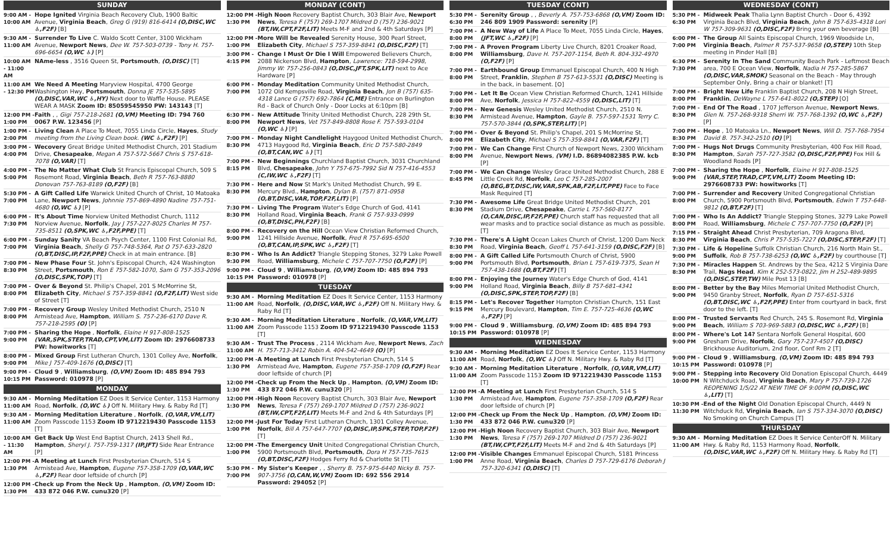SUNDAY
9:00 AM - 10:00 AM
Hope Ignited Virginia Beach Recovery Club, 1900 Baltic Avenue, Virginia Beach, Greg G (919) 816-6414 (O,DISC,WC ♿,F2F) [B]
9:30 AM - 11:00 AM
Surrender To Live C. Waldo Scott Center, 3100 Wickham Avenue, Newport News, Dee W. 757-503-0739 - Tony H. 757-696-6654 (O,WC ♿) [P]
10:00 AM - 11:00 AM
NAme-less , 3516 Queen St, Portsmouth, (O,DISC) [T]
11:00 AM - 12:30 PM
We Need A Meeting Maryview Hospital, 4700 George Washington Hwy, Portsmouth, Donna JE 757-535-5895 (O,DISC,VAR,WC ♿,HY) Next door to Waffle House. PLEASE WEAR A MASK Zoom ID: 85059545950 PW: 143143 [T]
12:00 PM - 1:00 PM
Faith , , Gigi 757-218-2681 (O,VM) Meeting ID: 794 760 0067 P.W. 123456 [P]
1:00 PM - 2:00 PM
Living Clean A Place To Meet, 7055 Linda Circle, Hayes, Study meeting from the Living Clean book. (WC ♿,F2F) [P]
3:00 PM - 4:00 PM
Wecovery Great Bridge United Methodist Church, 201 Stadium Drive, Chesapeake, Megan A 757-572-5667 Chris S 757-618-7078 (O,VAR) [T]
4:00 PM - 5:00 PM
The No Matter What Club St Francis Episcopal Church, 509 S Rosemont Road, Virginia Beach, Beth R 757-763-8880 Donovan 757-763-8189 (O,F2F) [B]
5:30 PM - 7:00 PM
A Gift Called Life Warwick United Church of Christ, 10 Matoaka Lane, Newport News, Johnnie 757-869-4890 Nadine 757-751-4680 (O,WC ♿) [P]
6:00 PM - 7:30 PM
It's About Time Norview United Methodist Church, 1112 Norview Avenue, Norfolk, Jay J 757-227-8025 Charles M 757-735-8511 (O,SPK,WC ♿,F2F,PPE) [T]
6:00 PM - 7:00 PM
Sunday Sanity VA Beach Psych Center, 1100 First Colonial Rd, Virginia Beach, Shelly G 757-748-5364, Pat O 757-633-2820 (O,BT,DISC,IP,F2F,PPE) Check in at main entrance. [B]
7:00 PM - 8:30 PM
New Phase Four St. John's Episcopal Church, 424 Washington Street, Portsmouth, Ron E 757-582-1070, Sam G 757-353-2096 (O,DISC,SPK,TOP) [T]
7:00 PM - 8:00 PM
Over & Beyond St. Philip's Chapel, 201 S McMorrine St, Elizabeth City, Michael S 757-359-8841 (O,F2F,LIT) West side of Street [T]
7:00 PM - 8:00 PM
Recovery Group Wesley United Methodist Church, 2510 N Armistead Ave, Hampton, William S. 757-236-6170 Dave R. 757-218-2595 (O) [P]
7:00 PM - 9:00 PM
Sharing the Hope , Norfolk, Elaine H 917-808-1525 (VAR,SPK,STEP,TRAD,CPT,VM,LIT) Zoom ID: 2976608733 PW: howitworks [T]
8:00 PM - 9:00 PM
Mixed Group First Lutheran Church, 1301 Colley Ave, Norfolk, Mike J 757-409-1676 (O,DISC) [T]
9:00 PM - 10:15 PM
Cloud 9 , Williamsburg, (O,VM) Zoom ID: 485 894 793 Password: 010978 [P]
MONDAY
9:30 AM - 11:00 AM
Morning Meditation EZ Does It Service Center, 1153 Harmony Road, Norfolk, (O,WC ♿) Off N. Military Hwy. & Raby Rd [T]
9:30 AM - 11:00 AM
Morning Meditation Literature , Norfolk, (O,VAR,VM,LIT) Zoom Passcode 1153 Zoom ID 9712219430 Passcode 1153 [T]
10:00 AM - 11:30 AM
Get Back Up West End Baptist Church, 2413 Shell Rd., Hampton, Sheryl J. 757-759-1317 (IP,JFT) Side Rear Entrance [P]
12:00 PM - 1:30 PM
A Meeting at Lunch First Presbyterian Church, 514 S Armistead Ave, Hampton, Eugene 757-358-1709 (O,VAR,WC ♿,F2F) Rear door leftside of church [P]
12:00 PM - 1:30 PM
Check up From the Neck Up , Hampton, (O,VM) Zoom ID: 433 872 046 P.W. cunu320 [P]
MONDAY (CONT)
12:00 PM - 1:30 PM
High Noon Recovery Baptist Church, 303 Blair Ave, Newport News, Teresa F (757) 269-1707 Mildred D (757) 236-9021 (BT,IW,CPT,F2F,LIT) Meets M-F and 2nd & 4th Saturdays [P]
12:00 PM - 1:00 PM
More Will be Revealed Serenity House, 300 Pearl Street, Elizabeth City, Michael S 757-359-8841 (O,DISC,F2F) [T]
3:00 PM - 4:15 PM
Change I Must Or Die I Will Empowered Believers Church, 2088 Nickerson Blvd, Hampton, Lawrence: 718-594-2998, Jimmy W: 757-256-0843 (O,DISC,JFT,SPK,LIT) next to Ace Hardware [P]
6:00 PM - 7:00 PM
Monday Meditation Community United Methodist Church, 1072 Old Kempsville Road, Virginia Beach, Jon B (757) 635-4318 Lance G (757) 692-7864 (C,ME) Entrance on Burlington Rd - Back of Church Only - Door Locks at 6:10pm [B]
6:30 PM - 8:00 PM
New Attitude Trinity United Methodist Church, 228 29th St, Newport News, Vet 757-849-8808 Rose F. 757-593-0104 (O,WC ♿) [P]
7:00 PM - 8:30 PM
Monday Night Candlelight Haygood United Methodist Church, 4713 Haygood Rd, Virginia Beach, Eric D 757-580-2849 (O,BT,CAN,WC ♿) [T]
7:00 PM - 8:15 PM
New Beginnings Churchland Baptist Church, 3031 Churchland Blvd, Chesapeake, John Y 757-675-7992 Sid N 757-416-4553 (C,IW,WC ♿,F2F) [T]
7:30 PM - 8:30 PM
Here and Now St Mark's United Methodist Church, 99 E. Mercury Blvd., Hampton, Dylan B. (757) 871-0958 (O,BT,DISC,VAR,TOP,F2F,LIT) [P]
7:30 PM - 8:30 PM
Living The Program Water's Edge Church of God, 4141 Holland Road, Virginia Beach, Frank G 757-933-0999 (O,BT,DISC,PH,F2F) [B]
8:00 PM - 9:00 PM
Recovery on the Hill Ocean View Christian Reformed Church, 1241 Hillside Avenue, Norfolk, Fred R 757-695-6500 (O,BT,CAN,IP,SPK,WC ♿,F2F) [T]
8:30 PM - 9:30 PM
Who Is An Addict? Triangle Stepping Stones, 3279 Lake Powell Road, Williamsburg, Michele C 757-707-7750 (O,F2F) [P]
9:00 PM - 10:15 PM
Cloud 9 , Williamsburg, (O,VM) Zoom ID: 485 894 793 Password: 010978 [P]
TUESDAY
9:30 AM - 11:00 AM
Morning Meditation EZ Does It Service Center, 1153 Harmony Road, Norfolk, (O,DISC,VAR,WC ♿,F2F) Off N. Military Hwy. & Raby Rd [T]
9:30 AM - 11:00 AM
Morning Meditation Literature , Norfolk, (O,VAR,VM,LIT) Zoom Passcode 1153 Zoom ID 9712219430 Passcode 1153 [T]
9:30 AM - 11:00 AM
Trust The Process , 2114 Wickham Ave, Newport News, Zach H. 757-713-3412 Robin A. 404-542-4649 (O) [P]
12:00 PM - 1:30 PM
A Meeting at Lunch First Presbyterian Church, 514 S Armistead Ave, Hampton, Eugene 757-358-1709 (O,F2F) Rear door leftside of church [P]
12:00 PM - 1:30 PM
Check up From the Neck Up , Hampton, (O,VM) Zoom ID: 433 872 046 P.W. cunu320 [P]
12:00 PM - 1:30 PM
High Noon Recovery Baptist Church, 303 Blair Ave, Newport News, Teresa F (757) 269-1707 Mildred D (757) 236-9021 (BT,IW,CPT,F2F,LIT) Meets M-F and 2nd & 4th Saturdays [P]
12:00 PM - 1:00 PM
Just For Today First Lutheran Church, 1301 Colley Avenue, Norfolk, Bill A 757-647-7707 (O,DISC,IP,SPK,STEP,TOP,F2F) [T]
12:00 PM - 1:00 PM
The Emergency Unit United Congregational Christian Church, 5900 Portsmouth Blvd, Portsmouth, Dora H 757-735-7615 (O,BT,DISC,F2F) Hodges Ferry Rd & Charlotte St [T]
5:30 PM - 7:00 PM
My Sister's Keeper , , Sherry B. 757-975-6440 Nicky B. 757-907-3756 (O,CAN,W,VM) Zoom ID: 692 556 2914 Password: 294052 [P]
TUESDAY (CONT)
5:30 PM - 6:30 PM
Serenity Group , , Beverly A. 757-753-6868 (O,VM) Zoom ID: 246 809 1909 Password: serenity [P]
7:00 PM - 8:00 PM
A New Way of Life A Place To Meet, 7055 Linda Circle, Hayes, (JFT,WC ♿,F2F) [P]
7:00 PM - 8:00 PM
A Proven Program Liberty Live Church, 8201 Croaker Road, Williamsburg, Dave H. 757-207-1154, Beth R. 804-332-4970 (O,F2F) [P]
7:00 PM - 8:00 PM
Earthbound Group Emmanuel Episcopal Church, 400 N High Street, Franklin, Stephen B 757-613-5531 (O,DISC) Meeting is in the back, in basement. [O]
7:00 PM - 8:00 PM
Let It Be Ocean View Christian Reformed Church, 1241 Hillside Ave, Norfolk, Jessica H 757-822-4559 (O,DISC,LIT) [T]
7:00 PM - 8:30 PM
New Genesis Wesley United Methodist Church, 2510 N. Armistead Avenue, Hampton, Gayle B. 757-597-1531 Terry C. 757-570-3844 (O,SPK,STEP,LIT) [P]
7:00 PM - 8:00 PM
Over & Beyond St. Philip's Chapel, 201 S McMorrine St, Elizabeth City, Michael S 757-359-8841 (O,VAR,F2F) [T]
7:00 PM - 8:00 PM
We Can Change First Church of Newport News, 2300 Wickham Avenue, Newport News, (VM) I.D. 86894082385 P.W. kcb [P]
7:00 PM - 8:45 PM
We Can Change Wesley Grace United Methodist Church, 288 E Little Creek Rd, Norfolk, Leo C 757-285-2007 (O,BEG,BT,DISC,IW,VAR,SPK,AB,F2F,LIT,PPE) Face to Face Mask Required [T]
7:30 PM - 8:30 PM
Awesome Life Great Bridge United Methodist Church, 201 Stadium Drive, Chesapeake, Carrie L 757-560-8177 (O,CAN,DISC,IP,F2F,PPE) Church staff has requested that all wear masks and to practice social distance as much as possible. [T]
7:30 PM - 8:30 PM
There's A Light Ocean Lakes Church of Christ, 1200 Dam Neck Road, Virginia Beach, Geoff L 757-641-3159 (O,DISC,F2F) [B]
8:00 PM - 9:00 PM
A Gift Called Life Portsmouth Church of Christ, 5900 Portsmouth Blvd, Portsmouth, Brian L 757-619-7375, Sean H 757-438-1688 (O,BT,F2F) [T]
8:00 PM - 9:00 PM
Enjoying the Journey Water's Edge Church of God, 4141 Holland Road, Virginia Beach, Billy B 757-681-4341 (O,DISC,SPK,STEP,TOP,F2F) [B]
8:15 PM - 9:15 PM
Let's Recover Together Hampton Christian Church, 151 East Mercury Boulevard, Hampton, Tim E. 757-725-4636 (O,WC ♿,F2F) [P]
9:00 PM - 10:15 PM
Cloud 9 , Williamsburg, (O,VM) Zoom ID: 485 894 793 Password: 010978 [P]
WEDNESDAY
9:30 AM - 11:00 AM
Morning Meditation EZ Does It Service Center, 1153 Harmony Road, Norfolk, (O,WC ♿) Off N. Military Hwy. & Raby Rd [T]
9:30 AM - 11:00 AM
Morning Meditation Literature , Norfolk, (O,VAR,VM,LIT) Zoom Passcode 1153 Zoom ID 9712219430 Passcode 1153 [T]
12:00 PM - 1:30 PM
A Meeting at Lunch First Presbyterian Church, 514 S Armistead Ave, Hampton, Eugene 757-358-1709 (O,F2F) Rear door leftside of church [P]
12:00 PM - 1:30 PM
Check up From the Neck Up , Hampton, (O,VM) Zoom ID: 433 872 046 P.W. cunu320 [P]
12:00 PM - 1:30 PM
High Noon Recovery Baptist Church, 303 Blair Ave, Newport News, Teresa F (757) 269-1707 Mildred D (757) 236-9021 (BT,IW,CPT,F2F,LIT) Meets M-F and 2nd & 4th Saturdays [P]
12:00 PM - 1:00 PM
Visible Changes Emmanuel Episcopal Church, 5181 Princess Anne Road, Virginia Beach, Charles D 757-729-6176 Deborah J 757-320-6341 (O,DISC) [T]
WEDNESDAY (CONT)
5:30 PM - 6:30 PM
Midweek Peak Thalia Lynn Baptist Church - Door 6, 4392 Virginia Beach Blvd, Virginia Beach, John B 757-635-4318 Lori W 757-309-9631 (O,DISC,F2F) Bring your own beverage [B]
6:00 PM - 7:00 PM
The Group All Saints Episcopal Church, 1969 Woodside Ln, Virginia Beach, Palmer R 757-537-9658 (O,STEP) 10th Step meeting in Pinder Hall [B]
6:30 PM - 7:30 PM
Serenity In The Sand Community Beach Park - Leftmost Beach area, 700 E Ocean View, Norfolk, Nadia H 757-285-5867 (O,DISC,VAR,SMOK) Seasonal on the Beach - May through September Only, Bring a chair or blanket! [T]
7:00 PM - 8:00 PM
Bright New Life Franklin Baptist Church, 208 N High Street, Franklin, DeWayne L 757-641-8022 (O,STEP) [O]
7:00 PM - 8:30 PM
End Of The Road , 1707 Jefferson Avenue, Newport News, Glen N. 757-268-9318 Sherri W. 757-768-1392 (O,WC ♿,F2F) [P]
7:00 PM - 8:30 PM
Hope , 10 Matoaka Ln., Newport News, Will D. 757-768-7954 David B. 757-342-2510 (O) [P]
7:00 PM - 8:30 PM
Hugs Not Drugs Community Presbyterian, 400 Fox Hill Road, Hampton, Sarah 757-727-3582 (O,DISC,F2F,PPE) Fox Hill & Woodland Roads [P]
7:00 PM - 9:00 PM
Sharing the Hope , Norfolk, Elaine H 917-808-1525 (VAR,STEP,TRAD,CPT,VM,LIT) Zoom Meeting ID: 2976608733 PW: howitworks [T]
7:00 PM - 8:00 PM
Surrender and Recovery United Congregational Christian Church, 5900 Portsmouth Blvd, Portsmouth, Edwin T 757-648-9812 (O,BT,F2F) [T]
7:00 PM - 8:00 PM
Who Is An Addict? Triangle Stepping Stones, 3279 Lake Powell Road, Williamsburg, Michele C 757-707-7750 (O,F2F) [P]
7:15 PM - 8:30 PM
Straight Ahead Christ Presbyterian, 709 Aragona Blvd, Virginia Beach, Chris P 757-535-7227 (O,DISC,STEP,F2F) [T]
7:30 PM - 9:00 PM
Life & Hopeline Suffolk Christian Church, 216 North Main St., Suffolk, Rob B 757-738-6253 (O,WC ♿,F2F) by courthouse [T]
7:30 PM - 8:30 PM
Miracles Happen St. Andrews by the Sea, 4212 S Virginia Dare Trail, Nags Head, Kim K 252-573-0822, Jim H 252-489-9895 (O,DISC,STEP,TW) Mile Post 13 [B]
8:00 PM - 9:00 PM
Better by the Bay Miles Memorial United Methodist Church, 9450 Granby Street, Norfolk, Ryan D 757-651-5316 (O,BT,DISC,WC ♿,F2F,PPE) Enter from courtyard in back, first door to the left. [T]
8:00 PM - 9:00 PM
Trusted Servants Red Church, 245 S. Rosemont Rd, Virginia Beach, William S 703-969-5883 (O,DISC,WC ♿,F2F) [B]
8:00 PM - 9:00 PM
Where's Lot 14? Sentara Norfolk General Hospital, 600 Gresham Drive, Norfolk, Gary 757-237-4507 (O,DISC) Brickhouse Auditorium, 2nd floor, Conf Rm 2 [T]
9:00 PM - 10:15 PM
Cloud 9 , Williamsburg, (O,VM) Zoom ID: 485 894 793 Password: 010978 [P]
9:00 PM - 10:00 PM
Stepping into Recovery Old Donation Episcopal Church, 4449 N Witchduck Road, Virginia Beach, Mary P 757-739-1726 REOPENING 1/5/22 AT NEW TIME OF 9:00PM (O,DISC,WC ♿,LIT) [T]
10:30 PM - 11:30 PM
End of the Night Old Donation Episcopal Church, 4449 N Witchduck Rd, Virginia Beach, Ian S 757-334-3070 (O,DISC) No Smoking on Church Campus [T]
THURSDAY
9:30 AM - 11:00 AM
Morning Meditation EZ Does It Service CenterOff N. Military Hwy. & Raby Rd, 1153 Harmony Road, Norfolk, (O,DISC,VAR,WC ♿,F2F) Off N. Military Hwy. & Raby Rd [T]